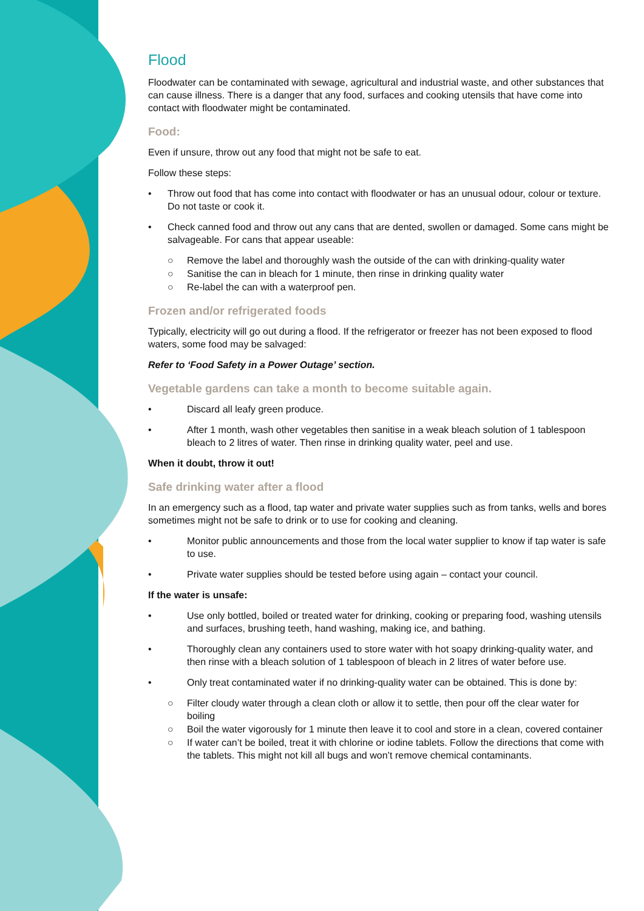Flood
Floodwater can be contaminated with sewage, agricultural and industrial waste, and other substances that can cause illness. There is a danger that any food, surfaces and cooking utensils that have come into contact with floodwater might be contaminated.
Food:
Even if unsure, throw out any food that might not be safe to eat.
Follow these steps:
• Throw out food that has come into contact with floodwater or has an unusual odour, colour or texture. Do not taste or cook it.
• Check canned food and throw out any cans that are dented, swollen or damaged. Some cans might be salvageable. For cans that appear useable:
○ Remove the label and thoroughly wash the outside of the can with drinking-quality water
○ Sanitise the can in bleach for 1 minute, then rinse in drinking quality water
○ Re-label the can with a waterproof pen.
Frozen and/or refrigerated foods
Typically, electricity will go out during a flood. If the refrigerator or freezer has not been exposed to flood waters, some food may be salvaged:
Refer to ‘Food Safety in a Power Outage’ section.
Vegetable gardens can take a month to become suitable again.
• Discard all leafy green produce.
• After 1 month, wash other vegetables then sanitise in a weak bleach solution of 1 tablespoon bleach to 2 litres of water. Then rinse in drinking quality water, peel and use.
When it doubt, throw it out!
Safe drinking water after a flood
In an emergency such as a flood, tap water and private water supplies such as from tanks, wells and bores sometimes might not be safe to drink or to use for cooking and cleaning.
• Monitor public announcements and those from the local water supplier to know if tap water is safe to use.
• Private water supplies should be tested before using again – contact your council.
If the water is unsafe:
• Use only bottled, boiled or treated water for drinking, cooking or preparing food, washing utensils and surfaces, brushing teeth, hand washing, making ice, and bathing.
• Thoroughly clean any containers used to store water with hot soapy drinking-quality water, and then rinse with a bleach solution of 1 tablespoon of bleach in 2 litres of water before use.
• Only treat contaminated water if no drinking-quality water can be obtained. This is done by:
○ Filter cloudy water through a clean cloth or allow it to settle, then pour off the clear water for boiling
○ Boil the water vigorously for 1 minute then leave it to cool and store in a clean, covered container
○ If water can’t be boiled, treat it with chlorine or iodine tablets. Follow the directions that come with the tablets. This might not kill all bugs and won’t remove chemical contaminants.